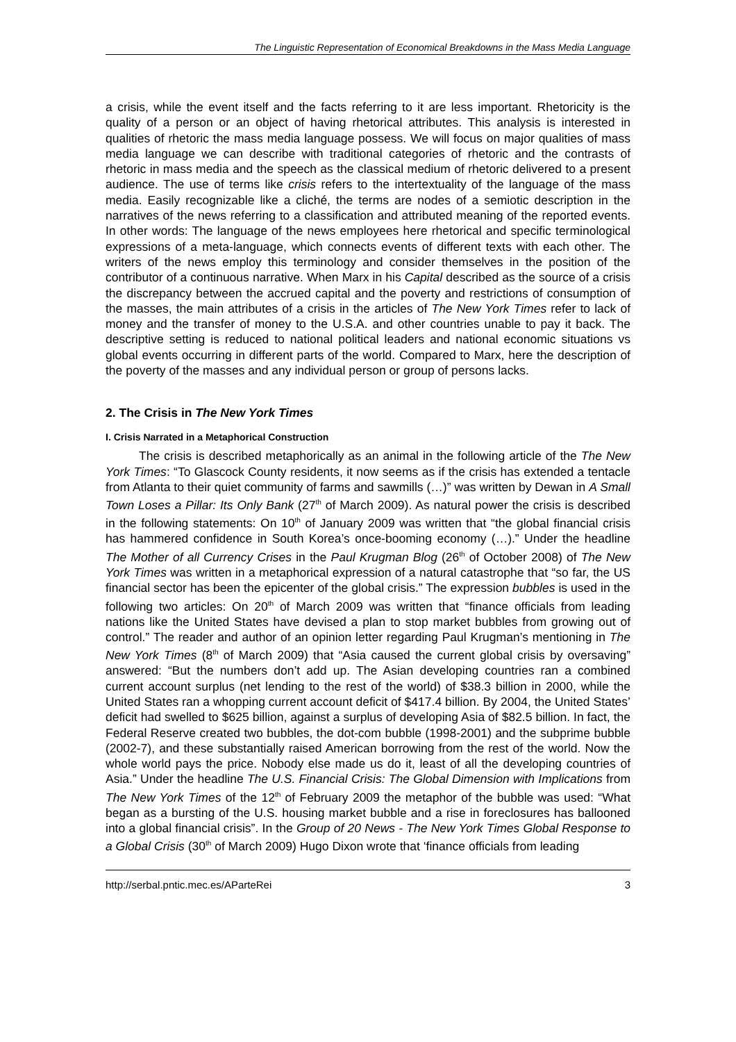The Linguistic Representation of Economical Breakdowns in the Mass Media Language
a crisis, while the event itself and the facts referring to it are less important. Rhetoricity is the quality of a person or an object of having rhetorical attributes. This analysis is interested in qualities of rhetoric the mass media language possess. We will focus on major qualities of mass media language we can describe with traditional categories of rhetoric and the contrasts of rhetoric in mass media and the speech as the classical medium of rhetoric delivered to a present audience. The use of terms like crisis refers to the intertextuality of the language of the mass media. Easily recognizable like a cliché, the terms are nodes of a semiotic description in the narratives of the news referring to a classification and attributed meaning of the reported events. In other words: The language of the news employees here rhetorical and specific terminological expressions of a meta-language, which connects events of different texts with each other. The writers of the news employ this terminology and consider themselves in the position of the contributor of a continuous narrative. When Marx in his Capital described as the source of a crisis the discrepancy between the accrued capital and the poverty and restrictions of consumption of the masses, the main attributes of a crisis in the articles of The New York Times refer to lack of money and the transfer of money to the U.S.A. and other countries unable to pay it back. The descriptive setting is reduced to national political leaders and national economic situations vs global events occurring in different parts of the world. Compared to Marx, here the description of the poverty of the masses and any individual person or group of persons lacks.
2. The Crisis in The New York Times
I. Crisis Narrated in a Metaphorical Construction
The crisis is described metaphorically as an animal in the following article of the The New York Times: “To Glascock County residents, it now seems as if the crisis has extended a tentacle from Atlanta to their quiet community of farms and sawmills (…)” was written by Dewan in A Small Town Loses a Pillar: Its Only Bank (27<sup>th</sup> of March 2009). As natural power the crisis is described in the following statements: On 10<sup>th</sup> of January 2009 was written that “the global financial crisis has hammered confidence in South Korea’s once-booming economy (…).” Under the headline The Mother of all Currency Crises in the Paul Krugman Blog (26<sup>th</sup> of October 2008) of The New York Times was written in a metaphorical expression of a natural catastrophe that “so far, the US financial sector has been the epicenter of the global crisis.” The expression bubbles is used in the following two articles: On 20<sup>th</sup> of March 2009 was written that “finance officials from leading nations like the United States have devised a plan to stop market bubbles from growing out of control.” The reader and author of an opinion letter regarding Paul Krugman’s mentioning in The New York Times (8<sup>th</sup> of March 2009) that “Asia caused the current global crisis by oversaving” answered: “But the numbers don’t add up. The Asian developing countries ran a combined current account surplus (net lending to the rest of the world) of $38.3 billion in 2000, while the United States ran a whopping current account deficit of $417.4 billion. By 2004, the United States’ deficit had swelled to $625 billion, against a surplus of developing Asia of $82.5 billion. In fact, the Federal Reserve created two bubbles, the dot-com bubble (1998-2001) and the subprime bubble (2002-7), and these substantially raised American borrowing from the rest of the world. Now the whole world pays the price. Nobody else made us do it, least of all the developing countries of Asia.” Under the headline The U.S. Financial Crisis: The Global Dimension with Implications from The New York Times of the 12<sup>th</sup> of February 2009 the metaphor of the bubble was used: “What began as a bursting of the U.S. housing market bubble and a rise in foreclosures has ballooned into a global financial crisis”. In the Group of 20 News - The New York Times Global Response to a Global Crisis (30<sup>th</sup> of March 2009) Hugo Dixon wrote that ‘finance officials from leading
http://serbal.pntic.mec.es/AParteRei 3